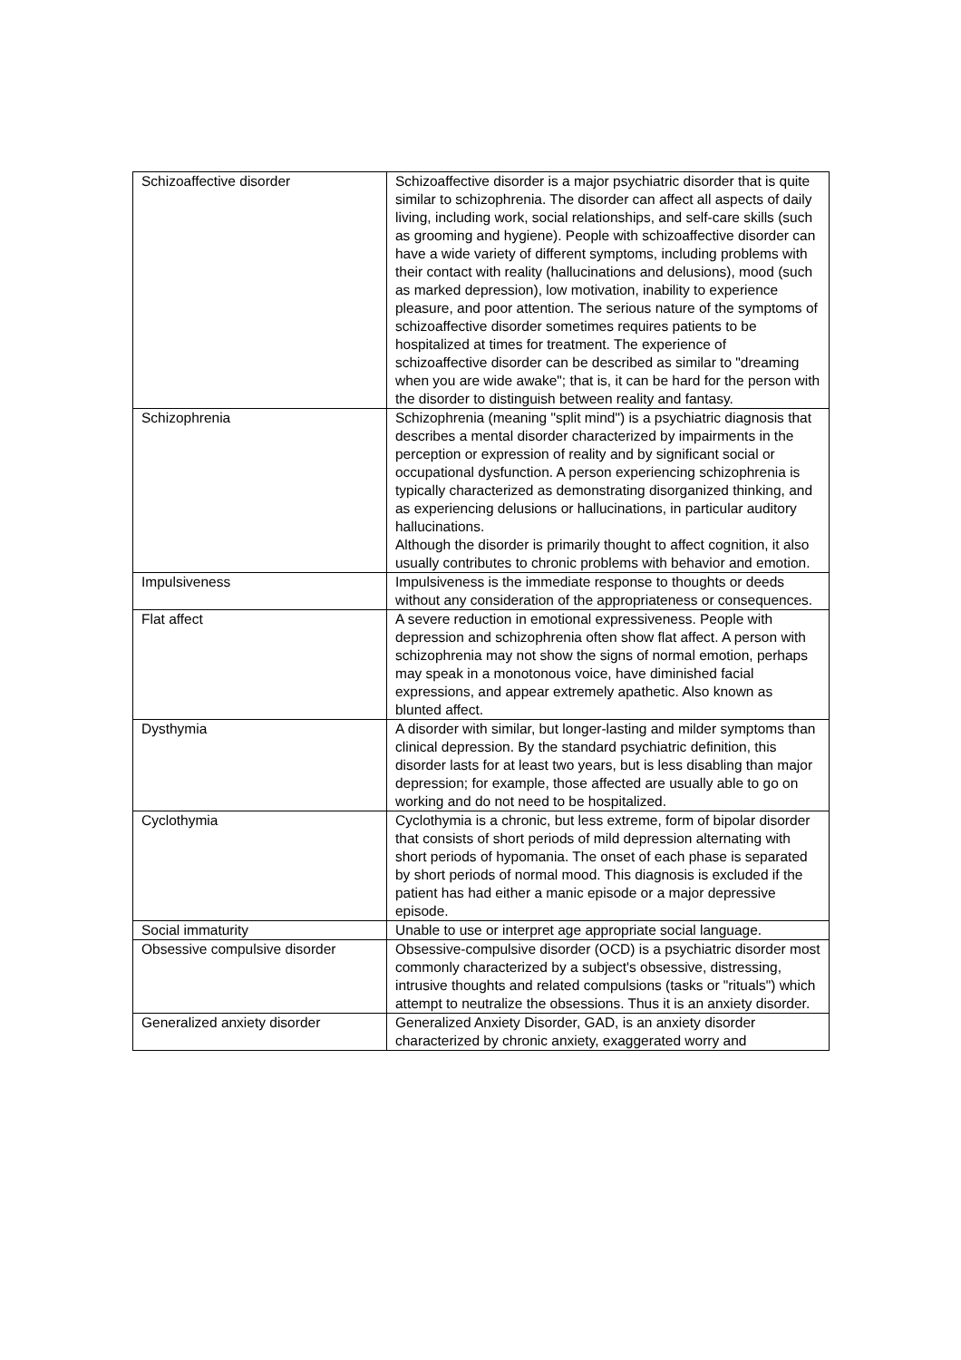| Schizoaffective disorder | Schizoaffective disorder is a major psychiatric disorder that is quite similar to schizophrenia. The disorder can affect all aspects of daily living, including work, social relationships, and self-care skills (such as grooming and hygiene). People with schizoaffective disorder can have a wide variety of different symptoms, including problems with their contact with reality (hallucinations and delusions), mood (such as marked depression), low motivation, inability to experience pleasure, and poor attention. The serious nature of the symptoms of schizoaffective disorder sometimes requires patients to be hospitalized at times for treatment. The experience of schizoaffective disorder can be described as similar to "dreaming when you are wide awake"; that is, it can be hard for the person with the disorder to distinguish between reality and fantasy. |
| Schizophrenia | Schizophrenia (meaning "split mind") is a psychiatric diagnosis that describes a mental disorder characterized by impairments in the perception or expression of reality and by significant social or occupational dysfunction. A person experiencing schizophrenia is typically characterized as demonstrating disorganized thinking, and as experiencing delusions or hallucinations, in particular auditory hallucinations. Although the disorder is primarily thought to affect cognition, it also usually contributes to chronic problems with behavior and emotion. |
| Impulsiveness | Impulsiveness is the immediate response to thoughts or deeds without any consideration of the appropriateness or consequences. |
| Flat affect | A severe reduction in emotional expressiveness. People with depression and schizophrenia often show flat affect. A person with schizophrenia may not show the signs of normal emotion, perhaps may speak in a monotonous voice, have diminished facial expressions, and appear extremely apathetic. Also known as blunted affect. |
| Dysthymia | A disorder with similar, but longer-lasting and milder symptoms than clinical depression. By the standard psychiatric definition, this disorder lasts for at least two years, but is less disabling than major depression; for example, those affected are usually able to go on working and do not need to be hospitalized. |
| Cyclothymia | Cyclothymia is a chronic, but less extreme, form of bipolar disorder that consists of short periods of mild depression alternating with short periods of hypomania. The onset of each phase is separated by short periods of normal mood. This diagnosis is excluded if the patient has had either a manic episode or a major depressive episode. |
| Social immaturity | Unable to use or interpret age appropriate social language. |
| Obsessive compulsive disorder | Obsessive-compulsive disorder (OCD) is a psychiatric disorder most commonly characterized by a subject's obsessive, distressing, intrusive thoughts and related compulsions (tasks or "rituals") which attempt to neutralize the obsessions. Thus it is an anxiety disorder. |
| Generalized anxiety disorder | Generalized Anxiety Disorder, GAD, is an anxiety disorder characterized by chronic anxiety, exaggerated worry and |